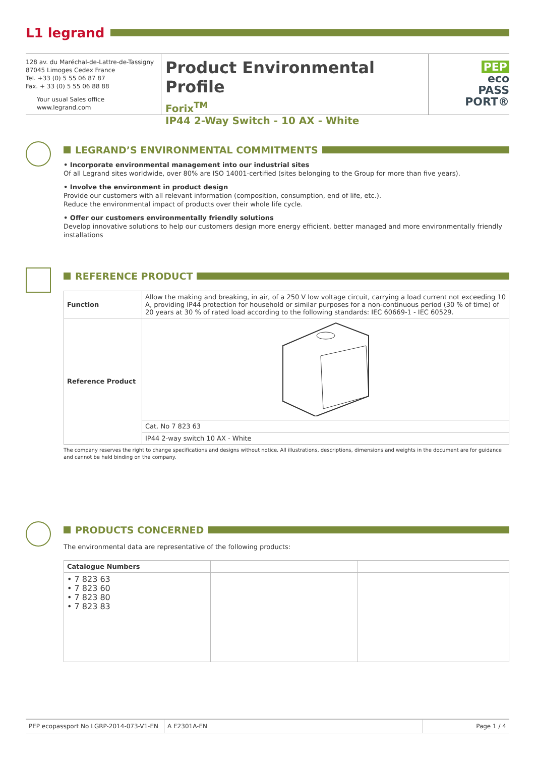L1 legrand
128 av. du Maréchal-de-Lattre-de-Tassigny
87045 Limoges Cedex France
Tel. +33 (0) 5 55 06 87 87
Fax. + 33 (0) 5 55 06 88 88
Your usual Sales office
www.legrand.com
Product Environmental Profile
Forix<sup>TM</sup>
IP44 2-Way Switch - 10 AX - White
PEP
eco
PASS
PORT®
LEGRAND’S ENVIRONMENTAL COMMITMENTS
• Incorporate environmental management into our industrial sites
Of all Legrand sites worldwide, over 80% are ISO 14001-certified (sites belonging to the Group for more than five years).
• Involve the environment in product design
Provide our customers with all relevant information (composition, consumption, end of life, etc.).
Reduce the environmental impact of products over their whole life cycle.
• Offer our customers environmentally friendly solutions
Develop innovative solutions to help our customers design more energy efficient, better managed and more environmentally friendly installations
REFERENCE PRODUCT
| Function | Allow the making and breaking, in air, of a 250 V low voltage circuit, carrying a load current not exceeding 10 A, providing IP44 protection for household or similar purposes for a non-continuous period (30 % of time) of 20 years at 30 % of rated load according to the following standards: IEC 60669-1 - IEC 60529. |
| Reference Product | |
| | Cat. No 7 823 63 |
| | IP44 2-way switch 10 AX - White |
The company reserves the right to change specifications and designs without notice. All illustrations, descriptions, dimensions and weights in the document are for guidance and cannot be held binding on the company.
PRODUCTS CONCERNED
The environmental data are representative of the following products:
| Catalogue Numbers | | |
| --- | --- | --- |
| • 7 823 63 • 7 823 60 • 7 823 80 • 7 823 83 | | |
PEP ecopassport No LGRP-2014-073-V1-EN
A E2301A-EN Page 1 / 4